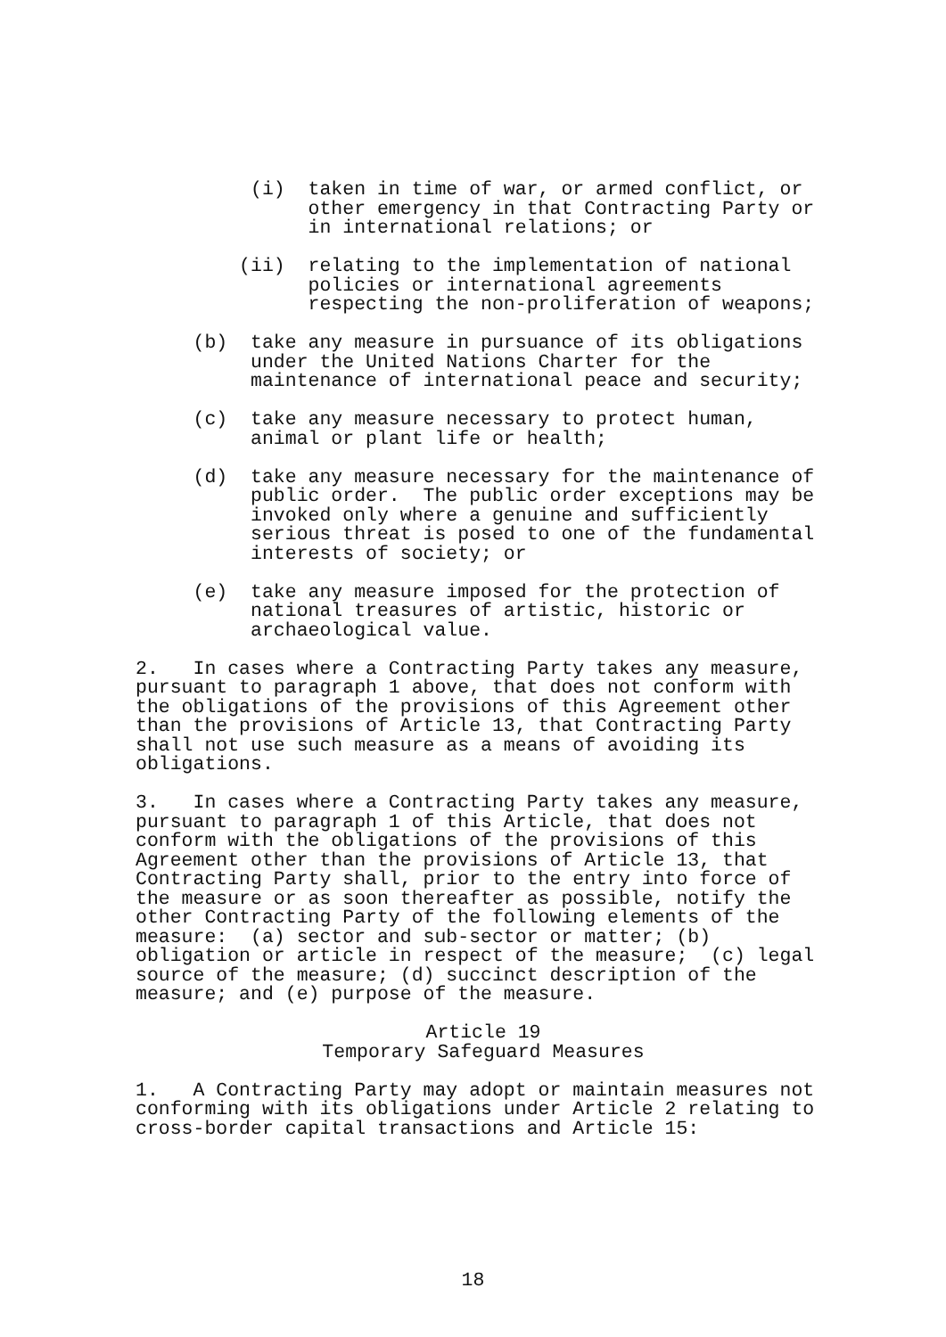(i)  taken in time of war, or armed conflict, or
               other emergency in that Contracting Party or
               in international relations; or
         (ii)  relating to the implementation of national
               policies or international agreements
               respecting the non-proliferation of weapons;
     (b)  take any measure in pursuance of its obligations
          under the United Nations Charter for the
          maintenance of international peace and security;
     (c)  take any measure necessary to protect human,
          animal or plant life or health;
     (d)  take any measure necessary for the maintenance of
          public order.  The public order exceptions may be
          invoked only where a genuine and sufficiently
          serious threat is posed to one of the fundamental
          interests of society; or
     (e)  take any measure imposed for the protection of
          national treasures of artistic, historic or
          archaeological value.
2.   In cases where a Contracting Party takes any measure,
pursuant to paragraph 1 above, that does not conform with
the obligations of the provisions of this Agreement other
than the provisions of Article 13, that Contracting Party
shall not use such measure as a means of avoiding its
obligations.
3.   In cases where a Contracting Party takes any measure,
pursuant to paragraph 1 of this Article, that does not
conform with the obligations of the provisions of this
Agreement other than the provisions of Article 13, that
Contracting Party shall, prior to the entry into force of
the measure or as soon thereafter as possible, notify the
other Contracting Party of the following elements of the
measure:  (a) sector and sub-sector or matter; (b)
obligation or article in respect of the measure;  (c) legal
source of the measure; (d) succinct description of the
measure; and (e) purpose of the measure.
Article 19
Temporary Safeguard Measures
1.   A Contracting Party may adopt or maintain measures not
conforming with its obligations under Article 2 relating to
cross-border capital transactions and Article 15:
18